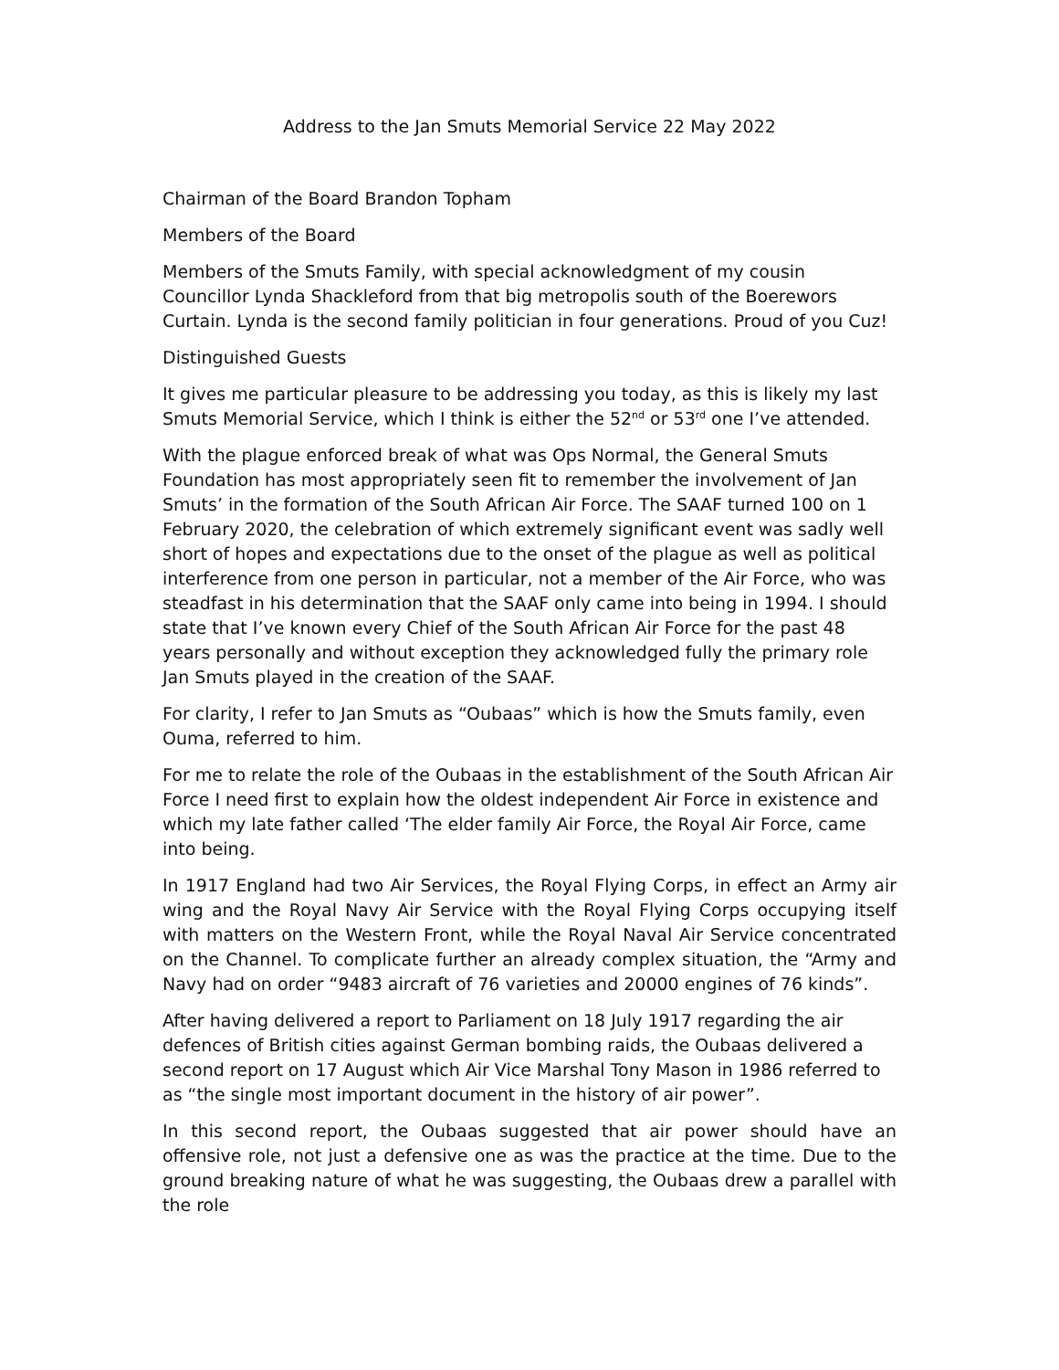Address to the Jan Smuts Memorial Service 22 May 2022
Chairman of the Board Brandon Topham
Members of the Board
Members of the Smuts Family, with special acknowledgment of my cousin Councillor Lynda Shackleford from that big metropolis south of the Boerewors Curtain. Lynda is the second family politician in four generations. Proud of you Cuz!
Distinguished Guests
It gives me particular pleasure to be addressing you today, as this is likely my last Smuts Memorial Service, which I think is either the 52<sup>nd</sup> or 53<sup>rd</sup> one I’ve attended.
With the plague enforced break of what was Ops Normal, the General Smuts Foundation has most appropriately seen fit to remember the involvement of Jan Smuts’ in the formation of the South African Air Force. The SAAF turned 100 on 1 February 2020, the celebration of which extremely significant event was sadly well short of hopes and expectations due to the onset of the plague as well as political interference from one person in particular, not a member of the Air Force, who was steadfast in his determination that the SAAF only came into being in 1994. I should state that I’ve known every Chief of the South African Air Force for the past 48 years personally and without exception they acknowledged fully the primary role Jan Smuts played in the creation of the SAAF.
For clarity, I refer to Jan Smuts as “Oubaas” which is how the Smuts family, even Ouma, referred to him.
For me to relate the role of the Oubaas in the establishment of the South African Air Force I need first to explain how the oldest independent Air Force in existence and which my late father called ‘The elder family Air Force, the Royal Air Force, came into being.
In 1917 England had two Air Services, the Royal Flying Corps, in effect an Army air wing and the Royal Navy Air Service with the Royal Flying Corps occupying itself with matters on the Western Front, while the Royal Naval Air Service concentrated on the Channel. To complicate further an already complex situation, the “Army and Navy had on order “9483 aircraft of 76 varieties and 20000 engines of 76 kinds”.
After having delivered a report to Parliament on 18 July 1917 regarding the air defences of British cities against German bombing raids, the Oubaas delivered a second report on 17 August which Air Vice Marshal Tony Mason in 1986 referred to as “the single most important document in the history of air power”.
In this second report, the Oubaas suggested that air power should have an offensive role, not just a defensive one as was the practice at the time. Due to the ground breaking nature of what he was suggesting, the Oubaas drew a parallel with the role